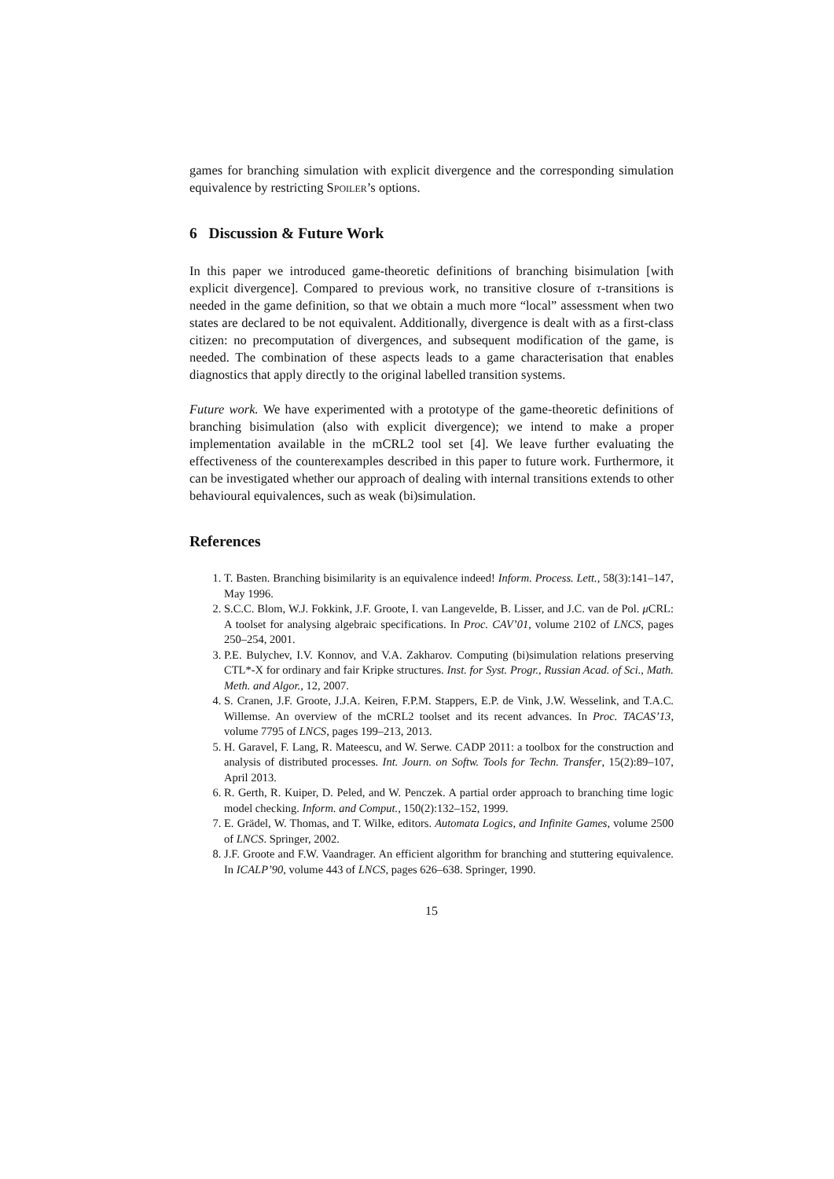games for branching simulation with explicit divergence and the corresponding simulation equivalence by restricting Spoiler’s options.
6 Discussion & Future Work
In this paper we introduced game-theoretic definitions of branching bisimulation [with explicit divergence]. Compared to previous work, no transitive closure of τ-transitions is needed in the game definition, so that we obtain a much more “local” assessment when two states are declared to be not equivalent. Additionally, divergence is dealt with as a first-class citizen: no precomputation of divergences, and subsequent modification of the game, is needed. The combination of these aspects leads to a game characterisation that enables diagnostics that apply directly to the original labelled transition systems.
Future work. We have experimented with a prototype of the game-theoretic definitions of branching bisimulation (also with explicit divergence); we intend to make a proper implementation available in the mCRL2 tool set [4]. We leave further evaluating the effectiveness of the counterexamples described in this paper to future work. Furthermore, it can be investigated whether our approach of dealing with internal transitions extends to other behavioural equivalences, such as weak (bi)simulation.
References
1. T. Basten. Branching bisimilarity is an equivalence indeed! Inform. Process. Lett., 58(3):141–147, May 1996.
2. S.C.C. Blom, W.J. Fokkink, J.F. Groote, I. van Langevelde, B. Lisser, and J.C. van de Pol. μ CRL: A toolset for analysing algebraic specifications. In Proc. CAV’01, volume 2102 of LNCS, pages 250–254, 2001.
3. P.E. Bulychev, I.V. Konnov, and V.A. Zakharov. Computing (bi)simulation relations preserving CTL*-X for ordinary and fair Kripke structures. Inst. for Syst. Progr., Russian Acad. of Sci., Math. Meth. and Algor., 12, 2007.
4. S. Cranen, J.F. Groote, J.J.A. Keiren, F.P.M. Stappers, E.P. de Vink, J.W. Wesselink, and T.A.C. Willemse. An overview of the mCRL2 toolset and its recent advances. In Proc. TACAS’13, volume 7795 of LNCS, pages 199–213, 2013.
5. H. Garavel, F. Lang, R. Mateescu, and W. Serwe. CADP 2011: a toolbox for the construction and analysis of distributed processes. Int. Journ. on Softw. Tools for Techn. Transfer, 15(2):89–107, April 2013.
6. R. Gerth, R. Kuiper, D. Peled, and W. Penczek. A partial order approach to branching time logic model checking. Inform. and Comput., 150(2):132–152, 1999.
7. E. Grädel, W. Thomas, and T. Wilke, editors. Automata Logics, and Infinite Games, volume 2500 of LNCS. Springer, 2002.
8. J.F. Groote and F.W. Vaandrager. An efficient algorithm for branching and stuttering equivalence. In ICALP’90, volume 443 of LNCS, pages 626–638. Springer, 1990.
15